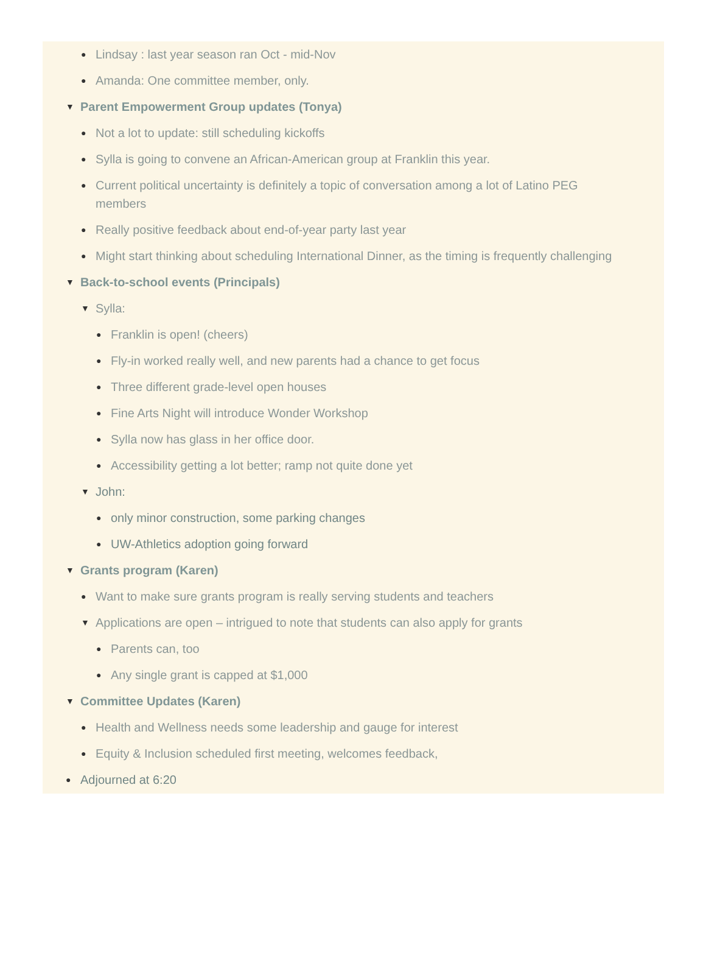● Lindsay : last year season ran Oct - mid-Nov
● Amanda: One committee member, only.
▼ Parent Empowerment Group updates (Tonya)
● Not a lot to update: still scheduling kickoffs
● Sylla is going to convene an African-American group at Franklin this year.
● Current political uncertainty is definitely a topic of conversation among a lot of Latino PEG members
● Really positive feedback about end-of-year party last year
● Might start thinking about scheduling International Dinner, as the timing is frequently challenging
▼ Back-to-school events (Principals)
▼ Sylla:
● Franklin is open! (cheers)
● Fly-in worked really well, and new parents had a chance to get focus
● Three different grade-level open houses
● Fine Arts Night will introduce Wonder Workshop
● Sylla now has glass in her office door.
● Accessibility getting a lot better; ramp not quite done yet
▼ John:
● only minor construction, some parking changes
● UW-Athletics adoption going forward
▼ Grants program (Karen)
● Want to make sure grants program is really serving students and teachers
▼ Applications are open – intrigued to note that students can also apply for grants
● Parents can, too
● Any single grant is capped at $1,000
▼ Committee Updates (Karen)
● Health and Wellness needs some leadership and gauge for interest
● Equity & Inclusion scheduled first meeting, welcomes feedback,
● Adjourned at 6:20